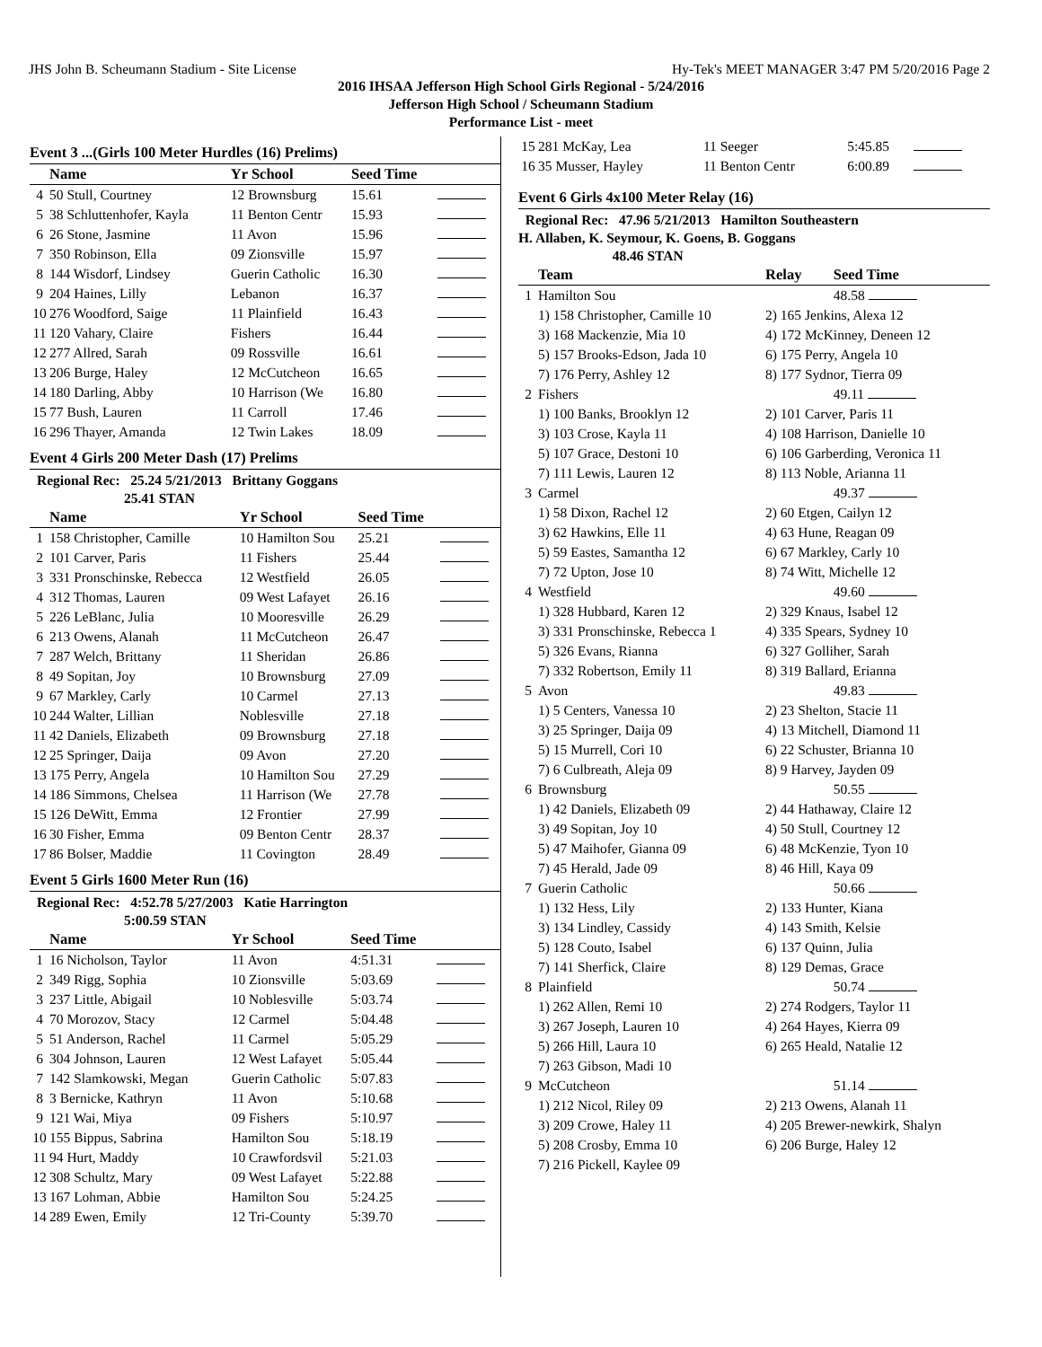JHS John B. Scheumann Stadium - Site License Hy-Tek's MEET MANAGER 3:47 PM 5/20/2016 Page 2
2016 IHSAA Jefferson High School Girls Regional - 5/24/2016
Jefferson High School / Scheumann Stadium
Performance List - meet
Event 3 ...(Girls 100 Meter Hurdles (16) Prelims)
| | Name | Yr School | Seed Time | |
| --- | --- | --- | --- | --- |
| 4 | 50 Stull, Courtney | 12 Brownsburg | 15.61 | |
| 5 | 38 Schluttenhofer, Kayla | 11 Benton Centr | 15.93 | |
| 6 | 26 Stone, Jasmine | 11 Avon | 15.96 | |
| 7 | 350 Robinson, Ella | 09 Zionsville | 15.97 | |
| 8 | 144 Wisdorf, Lindsey | Guerin Catholic | 16.30 | |
| 9 | 204 Haines, Lilly | Lebanon | 16.37 | |
| 10 | 276 Woodford, Saige | 11 Plainfield | 16.43 | |
| 11 | 120 Vahary, Claire | Fishers | 16.44 | |
| 12 | 277 Allred, Sarah | 09 Rossville | 16.61 | |
| 13 | 206 Burge, Haley | 12 McCutcheon | 16.65 | |
| 14 | 180 Darling, Abby | 10 Harrison (We | 16.80 | |
| 15 | 77 Bush, Lauren | 11 Carroll | 17.46 | |
| 16 | 296 Thayer, Amanda | 12 Twin Lakes | 18.09 | |
Event 4 Girls 200 Meter Dash (17) Prelims
Regional Rec: 25.24 5/21/2013 Brittany Goggans
25.41 STAN
| | Name | Yr School | Seed Time | |
| --- | --- | --- | --- | --- |
| 1 | 158 Christopher, Camille | 10 Hamilton Sou | 25.21 | |
| 2 | 101 Carver, Paris | 11 Fishers | 25.44 | |
| 3 | 331 Pronschinske, Rebecca | 12 Westfield | 26.05 | |
| 4 | 312 Thomas, Lauren | 09 West Lafayet | 26.16 | |
| 5 | 226 LeBlanc, Julia | 10 Mooresville | 26.29 | |
| 6 | 213 Owens, Alanah | 11 McCutcheon | 26.47 | |
| 7 | 287 Welch, Brittany | 11 Sheridan | 26.86 | |
| 8 | 49 Sopitan, Joy | 10 Brownsburg | 27.09 | |
| 9 | 67 Markley, Carly | 10 Carmel | 27.13 | |
| 10 | 244 Walter, Lillian | Noblesville | 27.18 | |
| 11 | 42 Daniels, Elizabeth | 09 Brownsburg | 27.18 | |
| 12 | 25 Springer, Daija | 09 Avon | 27.20 | |
| 13 | 175 Perry, Angela | 10 Hamilton Sou | 27.29 | |
| 14 | 186 Simmons, Chelsea | 11 Harrison (We | 27.78 | |
| 15 | 126 DeWitt, Emma | 12 Frontier | 27.99 | |
| 16 | 30 Fisher, Emma | 09 Benton Centr | 28.37 | |
| 17 | 86 Bolser, Maddie | 11 Covington | 28.49 | |
Event 5 Girls 1600 Meter Run (16)
Regional Rec: 4:52.78 5/27/2003 Katie Harrington
5:00.59 STAN
| | Name | Yr School | Seed Time | |
| --- | --- | --- | --- | --- |
| 1 | 16 Nicholson, Taylor | 11 Avon | 4:51.31 | |
| 2 | 349 Rigg, Sophia | 10 Zionsville | 5:03.69 | |
| 3 | 237 Little, Abigail | 10 Noblesville | 5:03.74 | |
| 4 | 70 Morozov, Stacy | 12 Carmel | 5:04.48 | |
| 5 | 51 Anderson, Rachel | 11 Carmel | 5:05.29 | |
| 6 | 304 Johnson, Lauren | 12 West Lafayet | 5:05.44 | |
| 7 | 142 Slamkowski, Megan | Guerin Catholic | 5:07.83 | |
| 8 | 3 Bernicke, Kathryn | 11 Avon | 5:10.68 | |
| 9 | 121 Wai, Miya | 09 Fishers | 5:10.97 | |
| 10 | 155 Bippus, Sabrina | Hamilton Sou | 5:18.19 | |
| 11 | 94 Hurt, Maddy | 10 Crawfordsvil | 5:21.03 | |
| 12 | 308 Schultz, Mary | 09 West Lafayet | 5:22.88 | |
| 13 | 167 Lohman, Abbie | Hamilton Sou | 5:24.25 | |
| 14 | 289 Ewen, Emily | 12 Tri-County | 5:39.70 | |
| 15 | 281 McKay, Lea | 11 Seeger | 5:45.85 | |
| 16 | 35 Musser, Hayley | 11 Benton Centr | 6:00.89 | |
Event 6 Girls 4x100 Meter Relay (16)
Regional Rec: 47.96 5/21/2013 Hamilton Southeastern
H. Allaben, K. Seymour, K. Goens, B. Goggans
48.46 STAN
| | Team | Relay | Seed Time |
| --- | --- | --- | --- |
| 1 | Hamilton Sou | | 48.58 |
| | 1) 158 Christopher, Camille 10 | 2) 165 Jenkins, Alexa 12 | |
| | 3) 168 Mackenzie, Mia 10 | 4) 172 McKinney, Deneen 12 | |
| | 5) 157 Brooks-Edson, Jada 10 | 6) 175 Perry, Angela 10 | |
| | 7) 176 Perry, Ashley 12 | 8) 177 Sydnor, Tierra 09 | |
| 2 | Fishers | | 49.11 |
| | 1) 100 Banks, Brooklyn 12 | 2) 101 Carver, Paris 11 | |
| | 3) 103 Crose, Kayla 11 | 4) 108 Harrison, Danielle 10 | |
| | 5) 107 Grace, Destoni 10 | 6) 106 Garberding, Veronica 11 | |
| | 7) 111 Lewis, Lauren 12 | 8) 113 Noble, Arianna 11 | |
| 3 | Carmel | | 49.37 |
| | 1) 58 Dixon, Rachel 12 | 2) 60 Etgen, Cailyn 12 | |
| | 3) 62 Hawkins, Elle 11 | 4) 63 Hune, Reagan 09 | |
| | 5) 59 Eastes, Samantha 12 | 6) 67 Markley, Carly 10 | |
| | 7) 72 Upton, Jose 10 | 8) 74 Witt, Michelle 12 | |
| 4 | Westfield | | 49.60 |
| | 1) 328 Hubbard, Karen 12 | 2) 329 Knaus, Isabel 12 | |
| | 3) 331 Pronschinske, Rebecca 1 | 4) 335 Spears, Sydney 10 | |
| | 5) 326 Evans, Rianna | 6) 327 Golliher, Sarah | |
| | 7) 332 Robertson, Emily 11 | 8) 319 Ballard, Erianna | |
| 5 | Avon | | 49.83 |
| | 1) 5 Centers, Vanessa 10 | 2) 23 Shelton, Stacie 11 | |
| | 3) 25 Springer, Daija 09 | 4) 13 Mitchell, Diamond 11 | |
| | 5) 15 Murrell, Cori 10 | 6) 22 Schuster, Brianna 10 | |
| | 7) 6 Culbreath, Aleja 09 | 8) 9 Harvey, Jayden 09 | |
| 6 | Brownsburg | | 50.55 |
| | 1) 42 Daniels, Elizabeth 09 | 2) 44 Hathaway, Claire 12 | |
| | 3) 49 Sopitan, Joy 10 | 4) 50 Stull, Courtney 12 | |
| | 5) 47 Maihofer, Gianna 09 | 6) 48 McKenzie, Tyon 10 | |
| | 7) 45 Herald, Jade 09 | 8) 46 Hill, Kaya 09 | |
| 7 | Guerin Catholic | | 50.66 |
| | 1) 132 Hess, Lily | 2) 133 Hunter, Kiana | |
| | 3) 134 Lindley, Cassidy | 4) 143 Smith, Kelsie | |
| | 5) 128 Couto, Isabel | 6) 137 Quinn, Julia | |
| | 7) 141 Sherfick, Claire | 8) 129 Demas, Grace | |
| 8 | Plainfield | | 50.74 |
| | 1) 262 Allen, Remi 10 | 2) 274 Rodgers, Taylor 11 | |
| | 3) 267 Joseph, Lauren 10 | 4) 264 Hayes, Kierra 09 | |
| | 5) 266 Hill, Laura 10 | 6) 265 Heald, Natalie 12 | |
| | 7) 263 Gibson, Madi 10 | | |
| 9 | McCutcheon | | 51.14 |
| | 1) 212 Nicol, Riley 09 | 2) 213 Owens, Alanah 11 | |
| | 3) 209 Crowe, Haley 11 | 4) 205 Brewer-newkirk, Shalyn | |
| | 5) 208 Crosby, Emma 10 | 6) 206 Burge, Haley 12 | |
| | 7) 216 Pickell, Kaylee 09 | | |